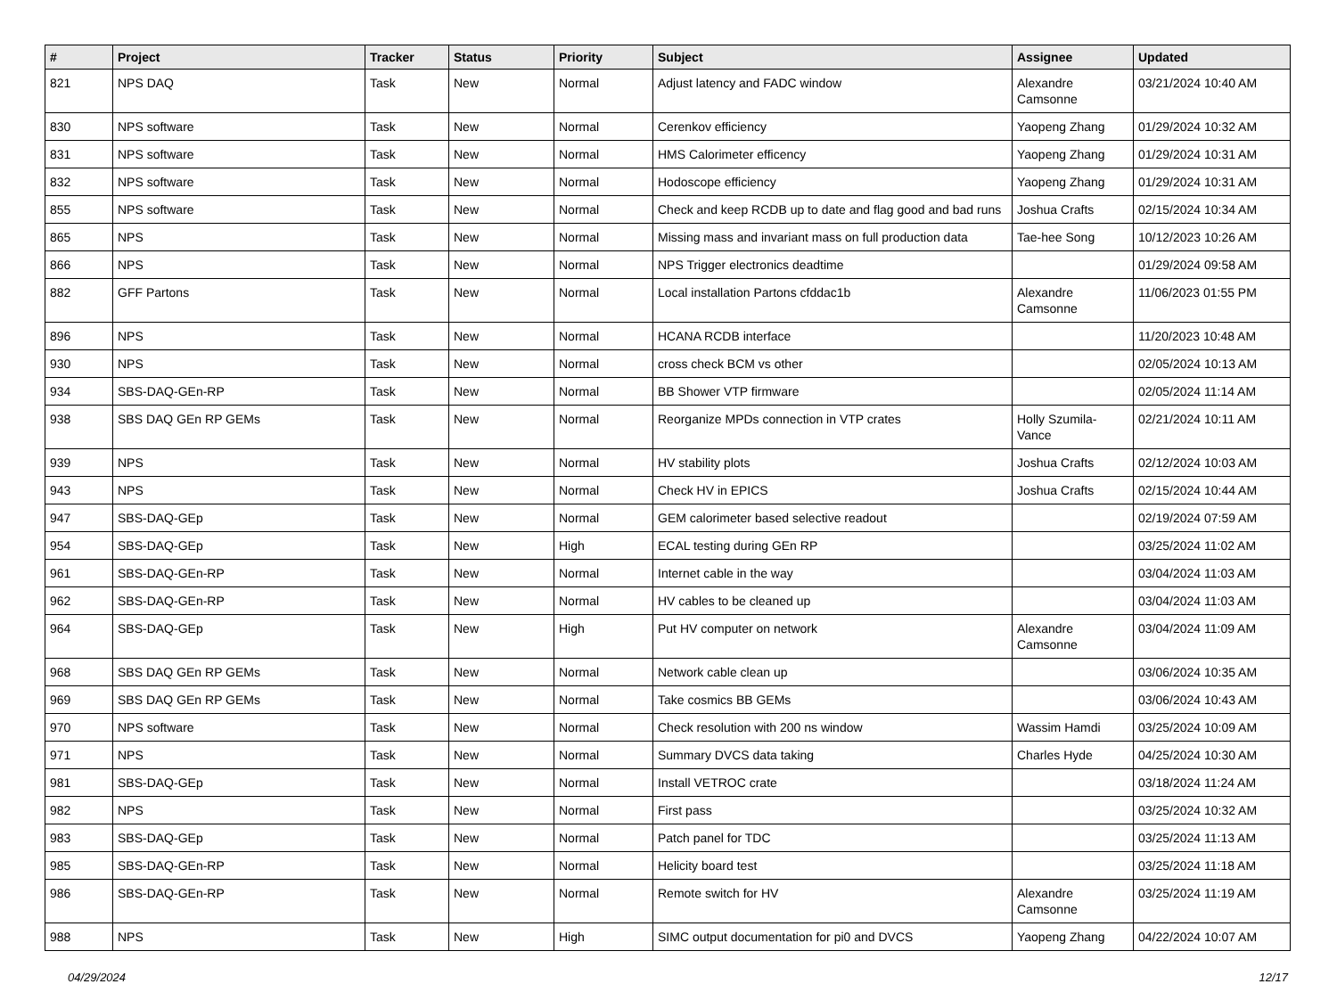| # | Project | Tracker | Status | Priority | Subject | Assignee | Updated |
| --- | --- | --- | --- | --- | --- | --- | --- |
| 821 | NPS DAQ | Task | New | Normal | Adjust latency and FADC window | Alexandre Camsonne | 03/21/2024 10:40 AM |
| 830 | NPS software | Task | New | Normal | Cerenkov efficiency | Yaopeng Zhang | 01/29/2024 10:32 AM |
| 831 | NPS software | Task | New | Normal | HMS Calorimeter efficency | Yaopeng Zhang | 01/29/2024 10:31 AM |
| 832 | NPS software | Task | New | Normal | Hodoscope efficiency | Yaopeng Zhang | 01/29/2024 10:31 AM |
| 855 | NPS software | Task | New | Normal | Check and keep RCDB up to date and flag good and bad runs | Joshua Crafts | 02/15/2024 10:34 AM |
| 865 | NPS | Task | New | Normal | Missing mass and invariant mass on full production data | Tae-hee Song | 10/12/2023 10:26 AM |
| 866 | NPS | Task | New | Normal | NPS Trigger electronics deadtime | | 01/29/2024 09:58 AM |
| 882 | GFF Partons | Task | New | Normal | Local installation Partons cfddac1b | Alexandre Camsonne | 11/06/2023 01:55 PM |
| 896 | NPS | Task | New | Normal | HCANA RCDB interface | | 11/20/2023 10:48 AM |
| 930 | NPS | Task | New | Normal | cross check BCM vs other | | 02/05/2024 10:13 AM |
| 934 | SBS-DAQ-GEn-RP | Task | New | Normal | BB Shower VTP firmware | | 02/05/2024 11:14 AM |
| 938 | SBS DAQ GEn RP GEMs | Task | New | Normal | Reorganize MPDs connection in VTP crates | Holly Szumila-Vance | 02/21/2024 10:11 AM |
| 939 | NPS | Task | New | Normal | HV stability plots | Joshua Crafts | 02/12/2024 10:03 AM |
| 943 | NPS | Task | New | Normal | Check HV in EPICS | Joshua Crafts | 02/15/2024 10:44 AM |
| 947 | SBS-DAQ-GEp | Task | New | Normal | GEM calorimeter based selective readout | | 02/19/2024 07:59 AM |
| 954 | SBS-DAQ-GEp | Task | New | High | ECAL testing during GEn RP | | 03/25/2024 11:02 AM |
| 961 | SBS-DAQ-GEn-RP | Task | New | Normal | Internet cable in the way | | 03/04/2024 11:03 AM |
| 962 | SBS-DAQ-GEn-RP | Task | New | Normal | HV cables to be cleaned up | | 03/04/2024 11:03 AM |
| 964 | SBS-DAQ-GEp | Task | New | High | Put HV computer on network | Alexandre Camsonne | 03/04/2024 11:09 AM |
| 968 | SBS DAQ GEn RP GEMs | Task | New | Normal | Network cable clean up | | 03/06/2024 10:35 AM |
| 969 | SBS DAQ GEn RP GEMs | Task | New | Normal | Take cosmics BB GEMs | | 03/06/2024 10:43 AM |
| 970 | NPS software | Task | New | Normal | Check resolution with 200 ns window | Wassim Hamdi | 03/25/2024 10:09 AM |
| 971 | NPS | Task | New | Normal | Summary DVCS data taking | Charles Hyde | 04/25/2024 10:30 AM |
| 981 | SBS-DAQ-GEp | Task | New | Normal | Install VETROC crate | | 03/18/2024 11:24 AM |
| 982 | NPS | Task | New | Normal | First pass | | 03/25/2024 10:32 AM |
| 983 | SBS-DAQ-GEp | Task | New | Normal | Patch panel for TDC | | 03/25/2024 11:13 AM |
| 985 | SBS-DAQ-GEn-RP | Task | New | Normal | Helicity board test | | 03/25/2024 11:18 AM |
| 986 | SBS-DAQ-GEn-RP | Task | New | Normal | Remote switch for HV | Alexandre Camsonne | 03/25/2024 11:19 AM |
| 988 | NPS | Task | New | High | SIMC output documentation for pi0 and DVCS | Yaopeng Zhang | 04/22/2024 10:07 AM |
04/29/2024 12/17